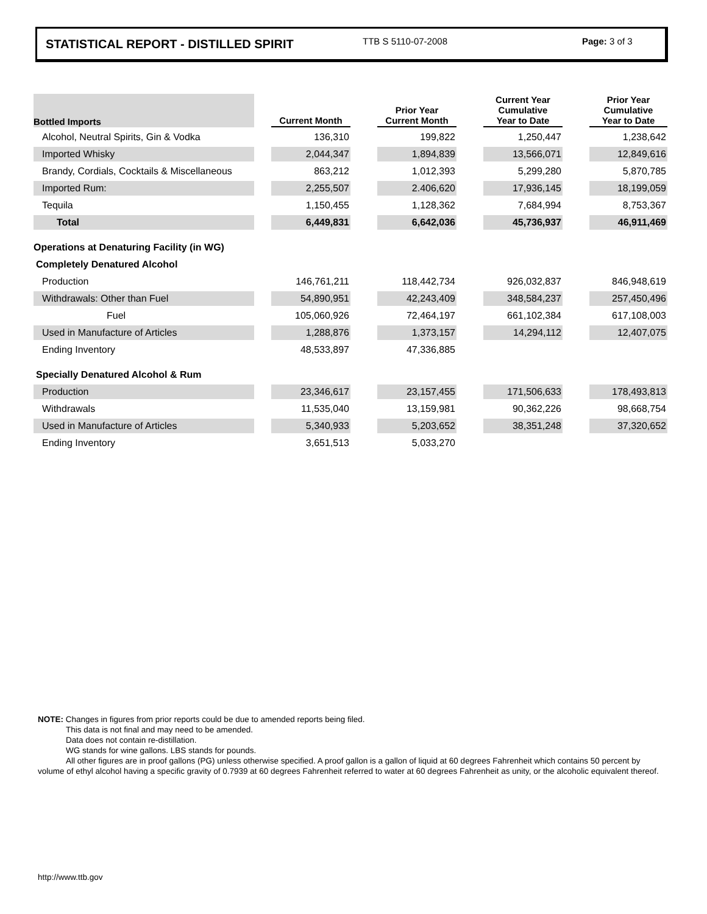STATISTICAL REPORT - DISTILLED SPIRIT TTB S 5110-07-2008 Page: 3 of 3
| Bottled Imports | | Current Month | | Prior Year Current Month | | Current Year Cumulative Year to Date | | Prior Year Cumulative Year to Date |
| --- | --- | --- | --- | --- | --- | --- | --- | --- |
| Alcohol, Neutral Spirits, Gin & Vodka | | 136,310 | | 199,822 | | 1,250,447 | | 1,238,642 |
| Imported Whisky | | 2,044,347 | | 1,894,839 | | 13,566,071 | | 12,849,616 |
| Brandy, Cordials, Cocktails & Miscellaneous | | 863,212 | | 1,012,393 | | 5,299,280 | | 5,870,785 |
| Imported Rum: | | 2,255,507 | | 2.406,620 | | 17,936,145 | | 18,199,059 |
| Tequila | | 1,150,455 | | 1,128,362 | | 7,684,994 | | 8,753,367 |
| Total | | 6,449,831 | | 6,642,036 | | 45,736,937 | | 46,911,469 |
| Operations at Denaturing Facility (in WG) | | | | | | | | |
| Completely Denatured Alcohol | | | | | | | | |
| Production | | 146,761,211 | | 118,442,734 | | 926,032,837 | | 846,948,619 |
| Withdrawals: Other than Fuel | | 54,890,951 | | 42,243,409 | | 348,584,237 | | 257,450,496 |
| Fuel | | 105,060,926 | | 72,464,197 | | 661,102,384 | | 617,108,003 |
| Used in Manufacture of Articles | | 1,288,876 | | 1,373,157 | | 14,294,112 | | 12,407,075 |
| Ending Inventory | | 48,533,897 | | 47,336,885 | | | | |
| Specially Denatured Alcohol & Rum | | | | | | | | |
| Production | | 23,346,617 | | 23,157,455 | | 171,506,633 | | 178,493,813 |
| Withdrawals | | 11,535,040 | | 13,159,981 | | 90,362,226 | | 98,668,754 |
| Used in Manufacture of Articles | | 5,340,933 | | 5,203,652 | | 38,351,248 | | 37,320,652 |
| Ending Inventory | | 3,651,513 | | 5,033,270 | | | | |
NOTE: Changes in figures from prior reports could be due to amended reports being filed.
This data is not final and may need to be amended.
Data does not contain re-distillation.
WG stands for wine gallons. LBS stands for pounds.
All other figures are in proof gallons (PG) unless otherwise specified. A proof gallon is a gallon of liquid at 60 degrees Fahrenheit which contains 50 percent by volume of ethyl alcohol having a specific gravity of 0.7939 at 60 degrees Fahrenheit referred to water at 60 degrees Fahrenheit as unity, or the alcoholic equivalent thereof.
http://www.ttb.gov